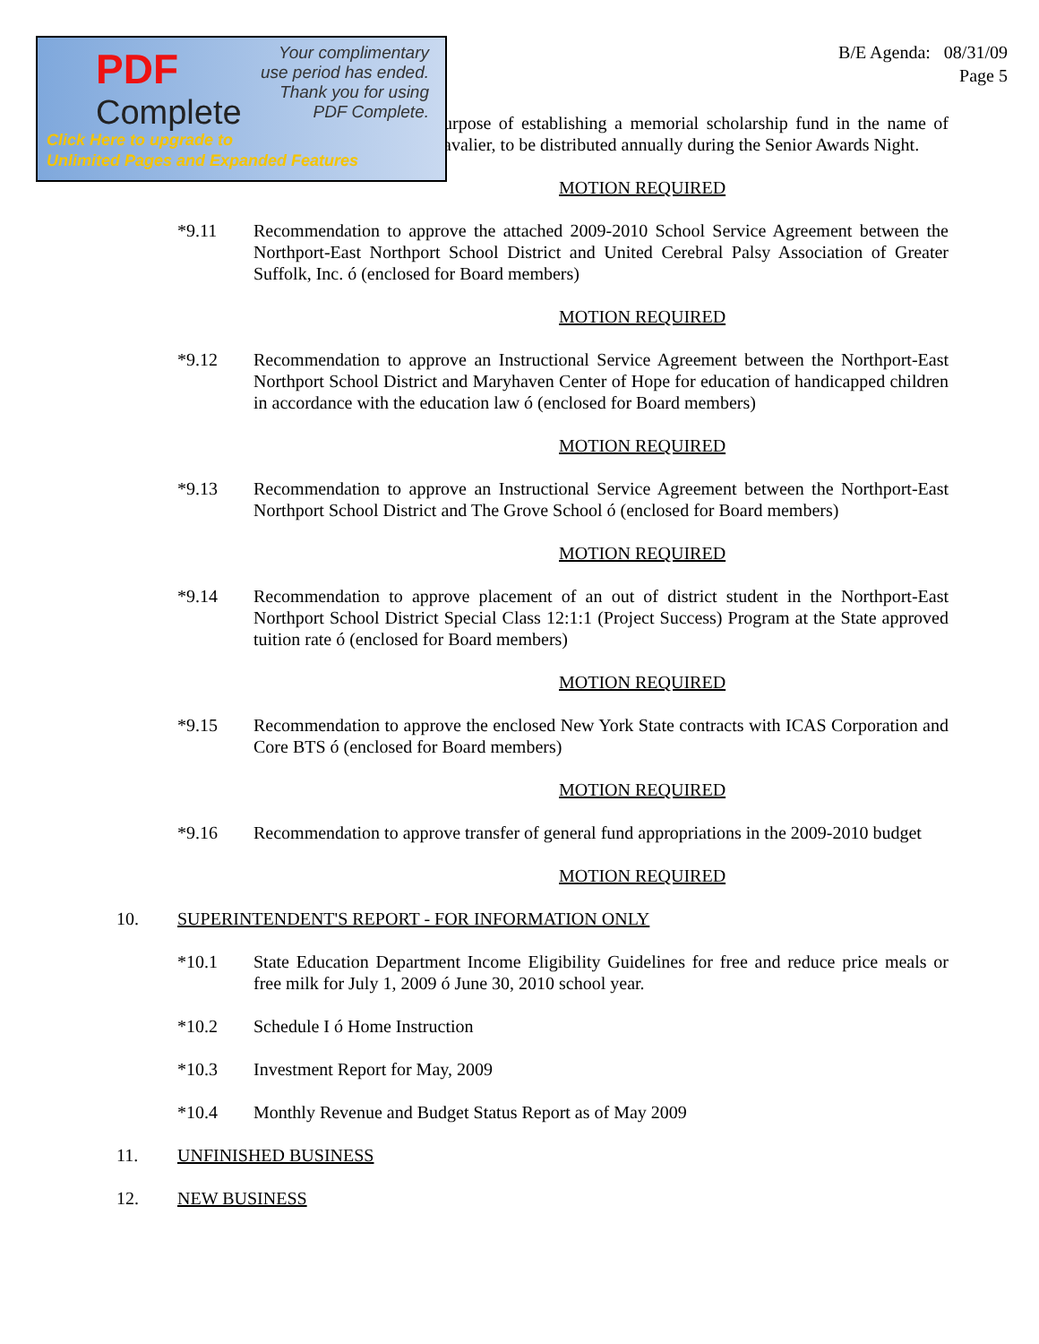PDF
Complete
Your complimentary
use period has ended.
Thank you for using
PDF Complete.
Click Here to upgrade to
Unlimited Pages and Expanded Features
B/E Agenda: 08/31/09
Page 5
urpose of establishing a memorial scholarship fund in the name of avalier, to be distributed annually during the Senior Awards Night.
MOTION REQUIRED
*9.11 Recommendation to approve the attached 2009-2010 School Service Agreement between the Northport-East Northport School District and United Cerebral Palsy Association of Greater Suffolk, Inc. ó (enclosed for Board members)
MOTION REQUIRED
*9.12 Recommendation to approve an Instructional Service Agreement between the Northport-East Northport School District and Maryhaven Center of Hope for education of handicapped children in accordance with the education law ó (enclosed for Board members)
MOTION REQUIRED
*9.13 Recommendation to approve an Instructional Service Agreement between the Northport-East Northport School District and The Grove School ó (enclosed for Board members)
MOTION REQUIRED
*9.14 Recommendation to approve placement of an out of district student in the Northport-East Northport School District Special Class 12:1:1 (Project Success) Program at the State approved tuition rate ó (enclosed for Board members)
MOTION REQUIRED
*9.15 Recommendation to approve the enclosed New York State contracts with ICAS Corporation and Core BTS ó (enclosed for Board members)
MOTION REQUIRED
*9.16 Recommendation to approve transfer of general fund appropriations in the 2009-2010 budget
MOTION REQUIRED
10. SUPERINTENDENT'S REPORT - FOR INFORMATION ONLY
*10.1 State Education Department Income Eligibility Guidelines for free and reduce price meals or free milk for July 1, 2009 ó June 30, 2010 school year.
*10.2 Schedule I ó Home Instruction
*10.3 Investment Report for May, 2009
*10.4 Monthly Revenue and Budget Status Report as of May 2009
11. UNFINISHED BUSINESS
12. NEW BUSINESS